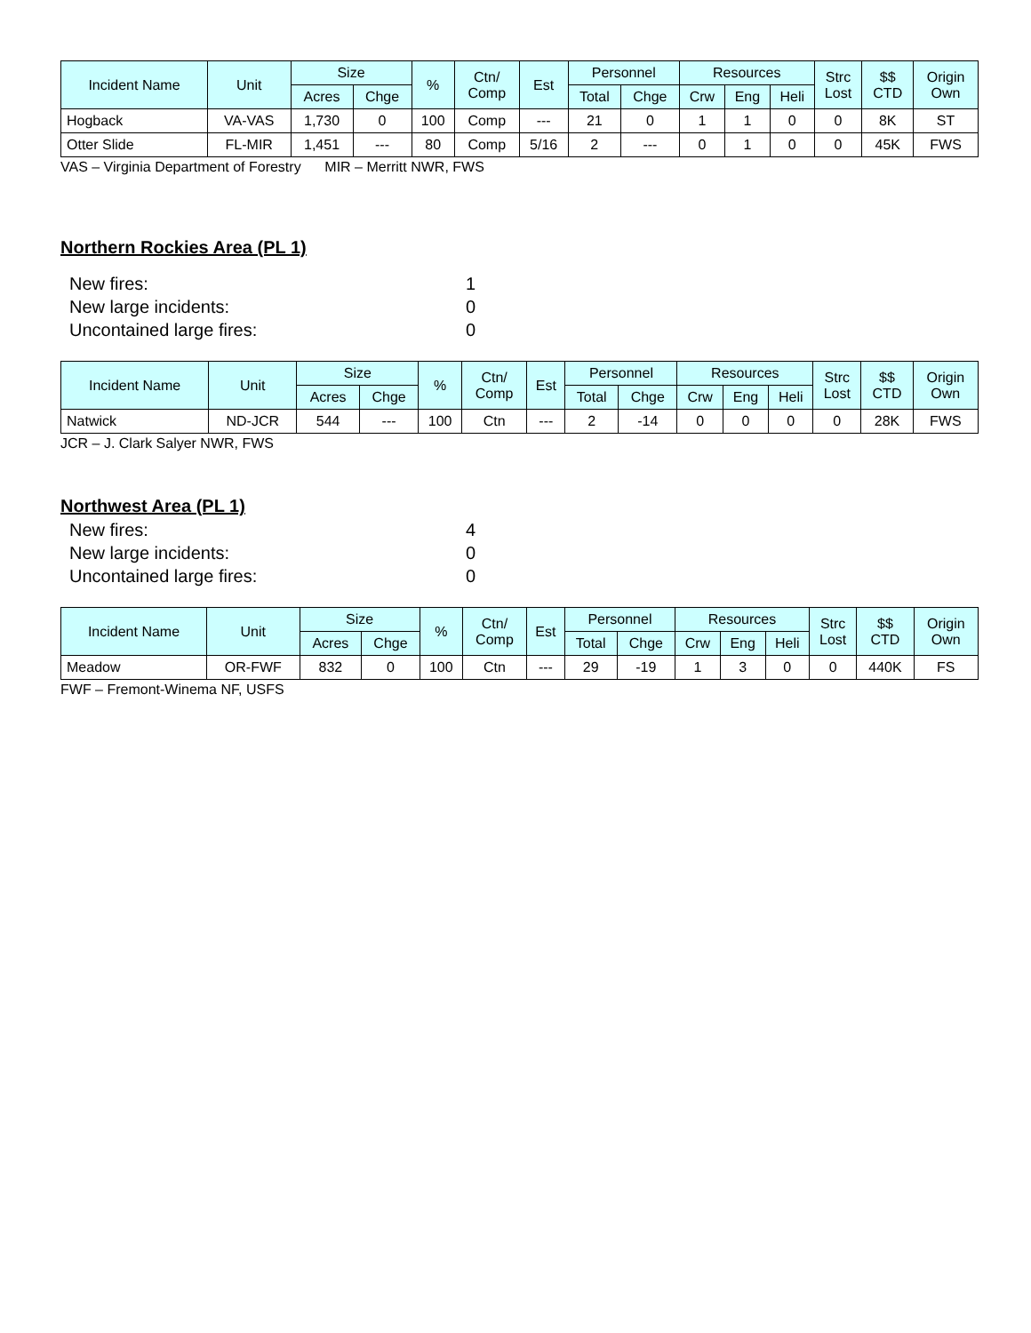| Incident Name | Unit | Size | | % | Ctn/ Comp | Est | Personnel | | Resources | | | Strc Lost | $$ CTD | Origin Own |
| --- | --- | --- | --- | --- | --- | --- | --- | --- | --- | --- | --- | --- | --- | --- |
| | | Acres | Chge | | | | Total | Chge | Crw | Eng | Heli | | | |
| Hogback | VA-VAS | 1,730 | 0 | 100 | Comp | --- | 21 | 0 | 1 | 1 | 0 | 0 | 8K | ST |
| Otter Slide | FL-MIR | 1,451 | --- | 80 | Comp | 5/16 | 2 | --- | 0 | 1 | 0 | 0 | 45K | FWS |
VAS – Virginia Department of Forestry MIR – Merritt NWR, FWS
Northern Rockies Area (PL 1)
New fires: 1
New large incidents: 0
Uncontained large fires: 0
| Incident Name | Unit | Size | | % | Ctn/ Comp | Est | Personnel | | Resources | | | Strc Lost | $$ CTD | Origin Own |
| --- | --- | --- | --- | --- | --- | --- | --- | --- | --- | --- | --- | --- | --- | --- |
| | | Acres | Chge | | | | Total | Chge | Crw | Eng | Heli | | | |
| Natwick | ND-JCR | 544 | --- | 100 | Ctn | --- | 2 | -14 | 0 | 0 | 0 | 0 | 28K | FWS |
JCR – J. Clark Salyer NWR, FWS
Northwest Area (PL 1)
New fires: 4
New large incidents: 0
Uncontained large fires: 0
| Incident Name | Unit | Size | | % | Ctn/ Comp | Est | Personnel | | Resources | | | Strc Lost | $$ CTD | Origin Own |
| --- | --- | --- | --- | --- | --- | --- | --- | --- | --- | --- | --- | --- | --- | --- |
| | | Acres | Chge | | | | Total | Chge | Crw | Eng | Heli | | | |
| Meadow | OR-FWF | 832 | 0 | 100 | Ctn | --- | 29 | -19 | 1 | 3 | 0 | 0 | 440K | FS |
FWF – Fremont-Winema NF, USFS